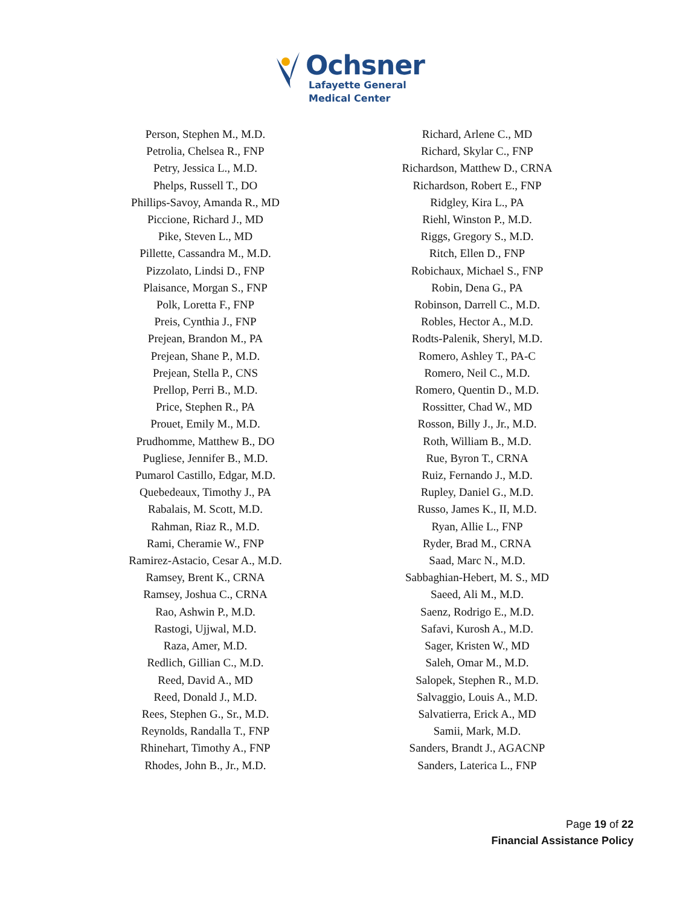Ochsner
Lafayette General
Medical Center
Person, Stephen M., M.D.
Petrolia, Chelsea R., FNP
Petry, Jessica L., M.D.
Phelps, Russell T., DO
Phillips-Savoy, Amanda R., MD
Piccione, Richard J., MD
Pike, Steven L., MD
Pillette, Cassandra M., M.D.
Pizzolato, Lindsi D., FNP
Plaisance, Morgan S., FNP
Polk, Loretta F., FNP
Preis, Cynthia J., FNP
Prejean, Brandon M., PA
Prejean, Shane P., M.D.
Prejean, Stella P., CNS
Prellop, Perri B., M.D.
Price, Stephen R., PA
Prouet, Emily M., M.D.
Prudhomme, Matthew B., DO
Pugliese, Jennifer B., M.D.
Pumarol Castillo, Edgar, M.D.
Quebedeaux, Timothy J., PA
Rabalais, M. Scott, M.D.
Rahman, Riaz R., M.D.
Rami, Cheramie W., FNP
Ramirez-Astacio, Cesar A., M.D.
Ramsey, Brent K., CRNA
Ramsey, Joshua C., CRNA
Rao, Ashwin P., M.D.
Rastogi, Ujjwal, M.D.
Raza, Amer, M.D.
Redlich, Gillian C., M.D.
Reed, David A., MD
Reed, Donald J., M.D.
Rees, Stephen G., Sr., M.D.
Reynolds, Randalla T., FNP
Rhinehart, Timothy A., FNP
Rhodes, John B., Jr., M.D.
Richard, Arlene C., MD
Richard, Skylar C., FNP
Richardson, Matthew D., CRNA
Richardson, Robert E., FNP
Ridgley, Kira L., PA
Riehl, Winston P., M.D.
Riggs, Gregory S., M.D.
Ritch, Ellen D., FNP
Robichaux, Michael S., FNP
Robin, Dena G., PA
Robinson, Darrell C., M.D.
Robles, Hector A., M.D.
Rodts-Palenik, Sheryl, M.D.
Romero, Ashley T., PA-C
Romero, Neil C., M.D.
Romero, Quentin D., M.D.
Rossitter, Chad W., MD
Rosson, Billy J., Jr., M.D.
Roth, William B., M.D.
Rue, Byron T., CRNA
Ruiz, Fernando J., M.D.
Rupley, Daniel G., M.D.
Russo, James K., II, M.D.
Ryan, Allie L., FNP
Ryder, Brad M., CRNA
Saad, Marc N., M.D.
Sabbaghian-Hebert, M. S., MD
Saeed, Ali M., M.D.
Saenz, Rodrigo E., M.D.
Safavi, Kurosh A., M.D.
Sager, Kristen W., MD
Saleh, Omar M., M.D.
Salopek, Stephen R., M.D.
Salvaggio, Louis A., M.D.
Salvatierra, Erick A., MD
Samii, Mark, M.D.
Sanders, Brandt J., AGACNP
Sanders, Laterica L., FNP
Page 19 of 22
Financial Assistance Policy